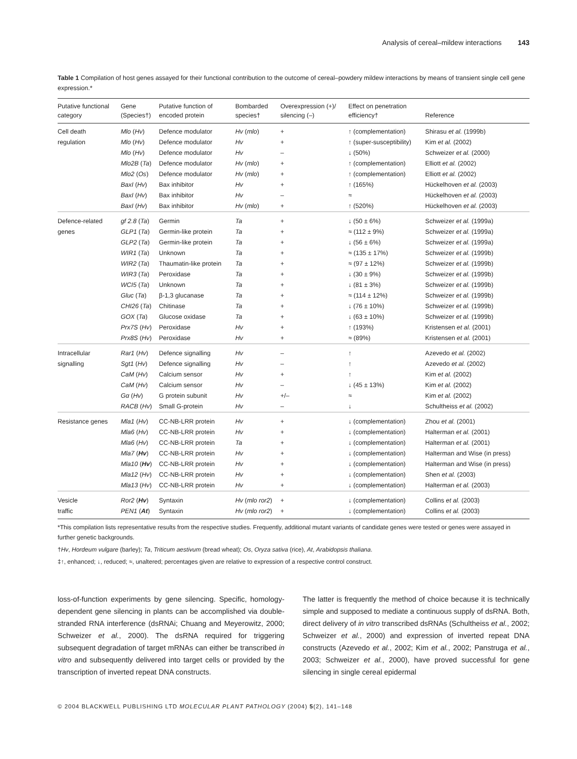Analysis of cereal–mildew interactions 143
Table 1 Compilation of host genes assayed for their functional contribution to the outcome of cereal–powdery mildew interactions by means of transient single cell gene expression.*
| Putative functional category | Gene (Species†) | Putative function of encoded protein | Bombarded species† | Overexpression (+)/ silencing (–) | Effect on penetration efficiency† | Reference |
| --- | --- | --- | --- | --- | --- | --- |
| Cell death | Mlo ( Hv ) | Defence modulator | Hv ( mlo ) | + | ↑ (complementation) | Shirasu et al. (1999b) |
| regulation | Mlo ( Hv ) | Defence modulator | Hv | + | ↑ (super-susceptibility) | Kim et al. (2002) |
| | Mlo ( Hv ) | Defence modulator | Hv | – | ↓ (50%) | Schweizer et al. (2000) |
| | Mlo2B ( Ta ) | Defence modulator | Hv ( mlo ) | + | ↑ (complementation) | Elliott et al. (2002) |
| | Mlo2 ( Os ) | Defence modulator | Hv ( mlo ) | + | ↑ (complementation) | Elliott et al. (2002) |
| | BaxI ( Hv ) | Bax inhibitor | Hv | + | ↑ (165%) | Hückelhoven et al. (2003) |
| | BaxI ( Hv ) | Bax inhibitor | Hv | – | ≈ | Hückelhoven et al. (2003) |
| | BaxI ( Hv ) | Bax inhibitor | Hv ( mlo ) | + | ↑ (520%) | Hückelhoven et al. (2003) |
| Defence-related | gf 2.8 ( Ta ) | Germin | Ta | + | ↓ (50 ± 6%) | Schweizer et al. (1999a) |
| genes | GLP1 ( Ta ) | Germin-like protein | Ta | + | ≈ (112 ± 9%) | Schweizer et al. (1999a) |
| | GLP2 ( Ta ) | Germin-like protein | Ta | + | ↓ (56 ± 6%) | Schweizer et al. (1999a) |
| | WIR1 ( Ta ) | Unknown | Ta | + | ≈ (135 ± 17%) | Schweizer et al. (1999b) |
| | WIR2 ( Ta ) | Thaumatin-like protein | Ta | + | ≈ (97 ± 12%) | Schweizer et al. (1999b) |
| | WIR3 ( Ta ) | Peroxidase | Ta | + | ↓ (30 ± 9%) | Schweizer et al. (1999b) |
| | WCI5 ( Ta ) | Unknown | Ta | + | ↓ (81 ± 3%) | Schweizer et al. (1999b) |
| | Gluc ( Ta ) | β-1,3 glucanase | Ta | + | ≈ (114 ± 12%) | Schweizer et al. (1999b) |
| | CHI26 ( Ta ) | Chitinase | Ta | + | ↓ (76 ± 10%) | Schweizer et al. (1999b) |
| | GOX ( Ta ) | Glucose oxidase | Ta | + | ↓ (63 ± 10%) | Schweizer et al. (1999b) |
| | Prx7S ( Hv ) | Peroxidase | Hv | + | ↑ (193%) | Kristensen et al. (2001) |
| | Prx8S ( Hv ) | Peroxidase | Hv | + | ≈ (89%) | Kristensen et al. (2001) |
| Intracellular | Rar1 ( Hv ) | Defence signalling | Hv | – | ↑ | Azevedo et al. (2002) |
| signalling | Sgt1 ( Hv ) | Defence signalling | Hv | – | ↑ | Azevedo et al. (2002) |
| | CaM ( Hv ) | Calcium sensor | Hv | + | ↑ | Kim et al. (2002) |
| | CaM ( Hv ) | Calcium sensor | Hv | – | ↓ (45 ± 13%) | Kim et al. (2002) |
| | Gα ( Hv ) | G protein subunit | Hv | +/– | ≈ | Kim et al. (2002) |
| | RACB ( Hv ) | Small G-protein | Hv | – | ↓ | Schultheiss et al. (2002) |
| Resistance genes | Mla1 ( Hv ) | CC-NB-LRR protein | Hv | + | ↓ (complementation) | Zhou et al. (2001) |
| | Mla6 ( Hv ) | CC-NB-LRR protein | Hv | + | ↓ (complementation) | Halterman et al. (2001) |
| | Mla6 ( Hv ) | CC-NB-LRR protein | Ta | + | ↓ (complementation) | Halterman et al. (2001) |
| | Mla7 ( Hv ) | CC-NB-LRR protein | Hv | + | ↓ (complementation) | Halterman and Wise (in press) |
| | Mla10 ( Hv ) | CC-NB-LRR protein | Hv | + | ↓ (complementation) | Halterman and Wise (in press) |
| | Mla12 ( Hv ) | CC-NB-LRR protein | Hv | + | ↓ (complementation) | Shen et al. (2003) |
| | Mla13 ( Hv ) | CC-NB-LRR protein | Hv | + | ↓ (complementation) | Halterman et al. (2003) |
| Vesicle | Ror2 ( Hv ) | Syntaxin | Hv ( mlo ror2 ) | + | ↓ (complementation) | Collins et al. (2003) |
| traffic | PEN1 ( At ) | Syntaxin | Hv ( mlo ror2 ) | + | ↓ (complementation) | Collins et al. (2003) |
*This compilation lists representative results from the respective studies. Frequently, additional mutant variants of candidate genes were tested or genes were assayed in further genetic backgrounds.
†Hv, Hordeum vulgare (barley); Ta, Triticum aestivum (bread wheat); Os, Oryza sativa (rice), At, Arabidopsis thaliana.
‡↑, enhanced; ↓, reduced; ≈, unaltered; percentages given are relative to expression of a respective control construct.
loss-of-function experiments by gene silencing. Specific, homology-dependent gene silencing in plants can be accomplished via double-stranded RNA interference (dsRNAi; Chuang and Meyerowitz, 2000; Schweizer et al., 2000). The dsRNA required for triggering subsequent degradation of target mRNAs can either be transcribed in vitro and subsequently delivered into target cells or provided by the transcription of inverted repeat DNA constructs.
The latter is frequently the method of choice because it is technically simple and supposed to mediate a continuous supply of dsRNA. Both, direct delivery of in vitro transcribed dsRNAs (Schultheiss et al., 2002; Schweizer et al., 2000) and expression of inverted repeat DNA constructs (Azevedo et al., 2002; Kim et al., 2002; Panstruga et al., 2003; Schweizer et al., 2000), have proved successful for gene silencing in single cereal epidermal
© 2004 BLACKWELL PUBLISHING LTD MOLECULAR PLANT PATHOLOGY (2004) 5(2), 141–148